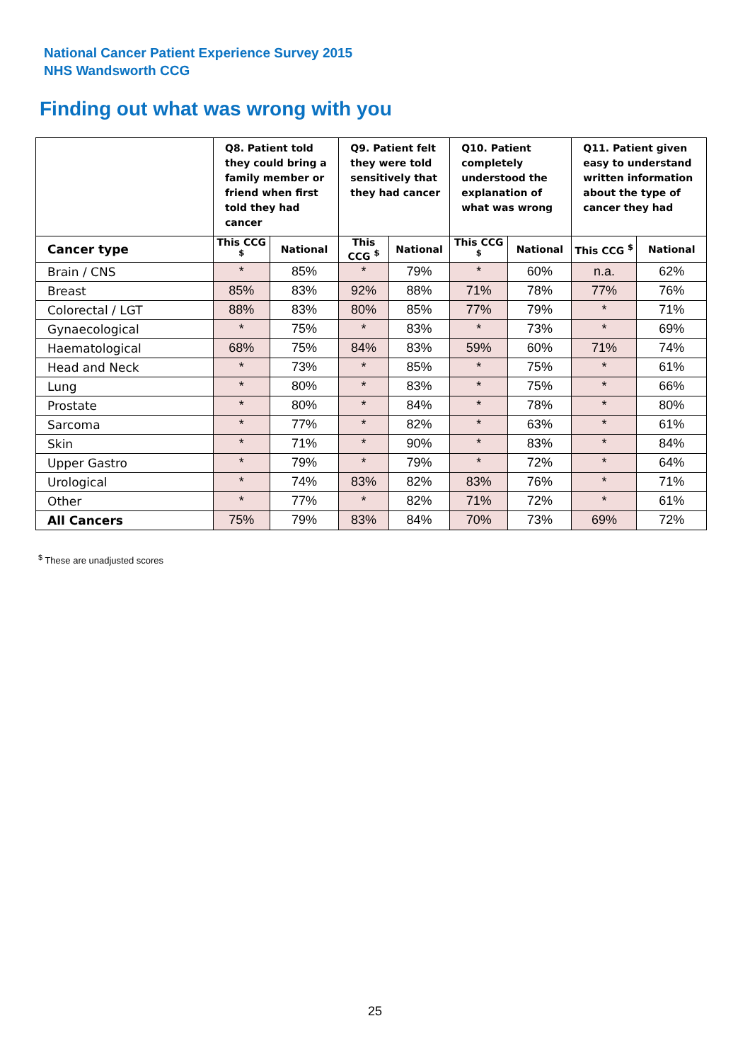National Cancer Patient Experience Survey 2015
NHS Wandsworth CCG
Finding out what was wrong with you
| | Q8. Patient told they could bring a family member or friend when first told they had cancer | | Q9. Patient felt they were told sensitively that they had cancer | | Q10. Patient completely understood the explanation of what was wrong | | Q11. Patient given easy to understand written information about the type of cancer they had | |
| --- | --- | --- | --- | --- | --- | --- | --- | --- |
| Cancer type | This CCG <sup>$</sup> | National | This CCG <sup>$</sup> | National | This CCG <sup>$</sup> | National | This CCG <sup>$</sup> | National |
| Brain / CNS | * | 85% | * | 79% | * | 60% | n.a. | 62% |
| Breast | 85% | 83% | 92% | 88% | 71% | 78% | 77% | 76% |
| Colorectal / LGT | 88% | 83% | 80% | 85% | 77% | 79% | * | 71% |
| Gynaecological | * | 75% | * | 83% | * | 73% | * | 69% |
| Haematological | 68% | 75% | 84% | 83% | 59% | 60% | 71% | 74% |
| Head and Neck | * | 73% | * | 85% | * | 75% | * | 61% |
| Lung | * | 80% | * | 83% | * | 75% | * | 66% |
| Prostate | * | 80% | * | 84% | * | 78% | * | 80% |
| Sarcoma | * | 77% | * | 82% | * | 63% | * | 61% |
| Skin | * | 71% | * | 90% | * | 83% | * | 84% |
| Upper Gastro | * | 79% | * | 79% | * | 72% | * | 64% |
| Urological | * | 74% | 83% | 82% | 83% | 76% | * | 71% |
| Other | * | 77% | * | 82% | 71% | 72% | * | 61% |
| All Cancers | 75% | 79% | 83% | 84% | 70% | 73% | 69% | 72% |
<sup>$</sup> These are unadjusted scores
25